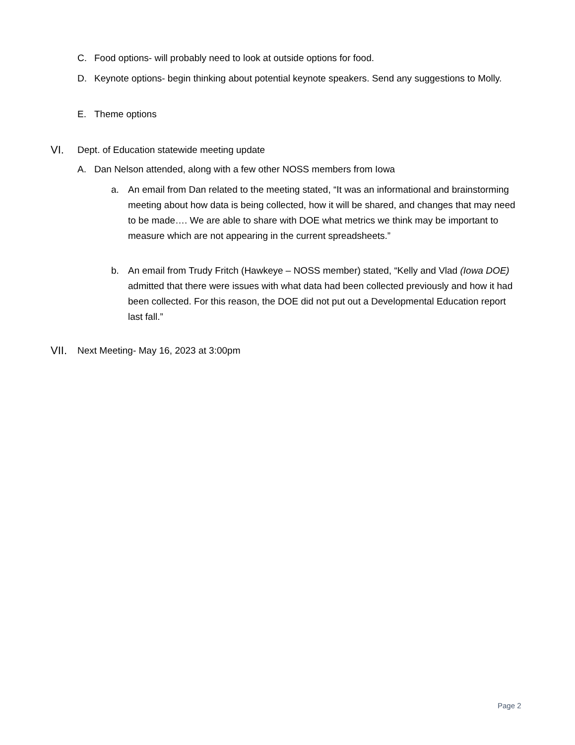C. Food options- will probably need to look at outside options for food.
D. Keynote options- begin thinking about potential keynote speakers. Send any suggestions to Molly.
E. Theme options
VI. Dept. of Education statewide meeting update
A. Dan Nelson attended, along with a few other NOSS members from Iowa
a. An email from Dan related to the meeting stated, “It was an informational and brainstorming meeting about how data is being collected, how it will be shared, and changes that may need to be made…. We are able to share with DOE what metrics we think may be important to measure which are not appearing in the current spreadsheets.”
b. An email from Trudy Fritch (Hawkeye – NOSS member) stated, “Kelly and Vlad (Iowa DOE) admitted that there were issues with what data had been collected previously and how it had been collected. For this reason, the DOE did not put out a Developmental Education report last fall.”
VII. Next Meeting- May 16, 2023 at 3:00pm
Page 2